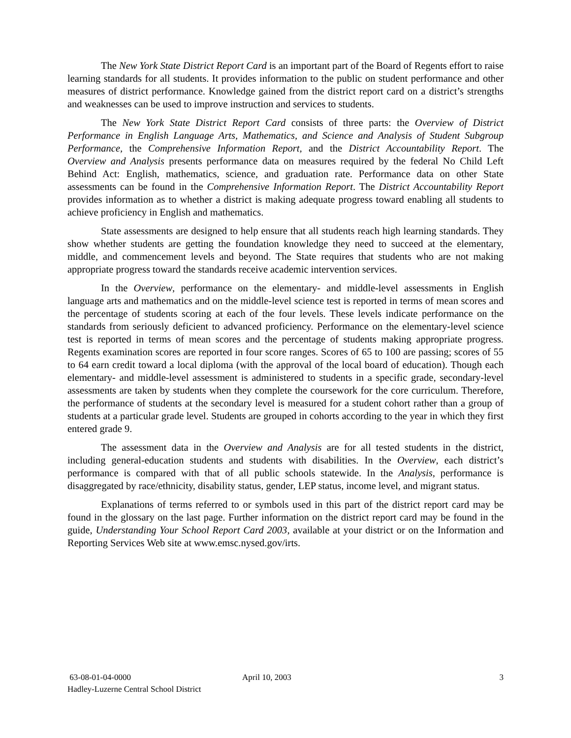The New York State District Report Card is an important part of the Board of Regents effort to raise learning standards for all students. It provides information to the public on student performance and other measures of district performance. Knowledge gained from the district report card on a district’s strengths and weaknesses can be used to improve instruction and services to students.
The New York State District Report Card consists of three parts: the Overview of District Performance in English Language Arts, Mathematics, and Science and Analysis of Student Subgroup Performance, the Comprehensive Information Report, and the District Accountability Report. The Overview and Analysis presents performance data on measures required by the federal No Child Left Behind Act: English, mathematics, science, and graduation rate. Performance data on other State assessments can be found in the Comprehensive Information Report. The District Accountability Report provides information as to whether a district is making adequate progress toward enabling all students to achieve proficiency in English and mathematics.
State assessments are designed to help ensure that all students reach high learning standards. They show whether students are getting the foundation knowledge they need to succeed at the elementary, middle, and commencement levels and beyond. The State requires that students who are not making appropriate progress toward the standards receive academic intervention services.
In the Overview, performance on the elementary- and middle-level assessments in English language arts and mathematics and on the middle-level science test is reported in terms of mean scores and the percentage of students scoring at each of the four levels. These levels indicate performance on the standards from seriously deficient to advanced proficiency. Performance on the elementary-level science test is reported in terms of mean scores and the percentage of students making appropriate progress. Regents examination scores are reported in four score ranges. Scores of 65 to 100 are passing; scores of 55 to 64 earn credit toward a local diploma (with the approval of the local board of education). Though each elementary- and middle-level assessment is administered to students in a specific grade, secondary-level assessments are taken by students when they complete the coursework for the core curriculum. Therefore, the performance of students at the secondary level is measured for a student cohort rather than a group of students at a particular grade level. Students are grouped in cohorts according to the year in which they first entered grade 9.
The assessment data in the Overview and Analysis are for all tested students in the district, including general-education students and students with disabilities. In the Overview, each district’s performance is compared with that of all public schools statewide. In the Analysis, performance is disaggregated by race/ethnicity, disability status, gender, LEP status, income level, and migrant status.
Explanations of terms referred to or symbols used in this part of the district report card may be found in the glossary on the last page. Further information on the district report card may be found in the guide, Understanding Your School Report Card 2003, available at your district or on the Information and Reporting Services Web site at www.emsc.nysed.gov/irts.
63-08-01-04-0000 April 10, 2003 3
Hadley-Luzerne Central School District